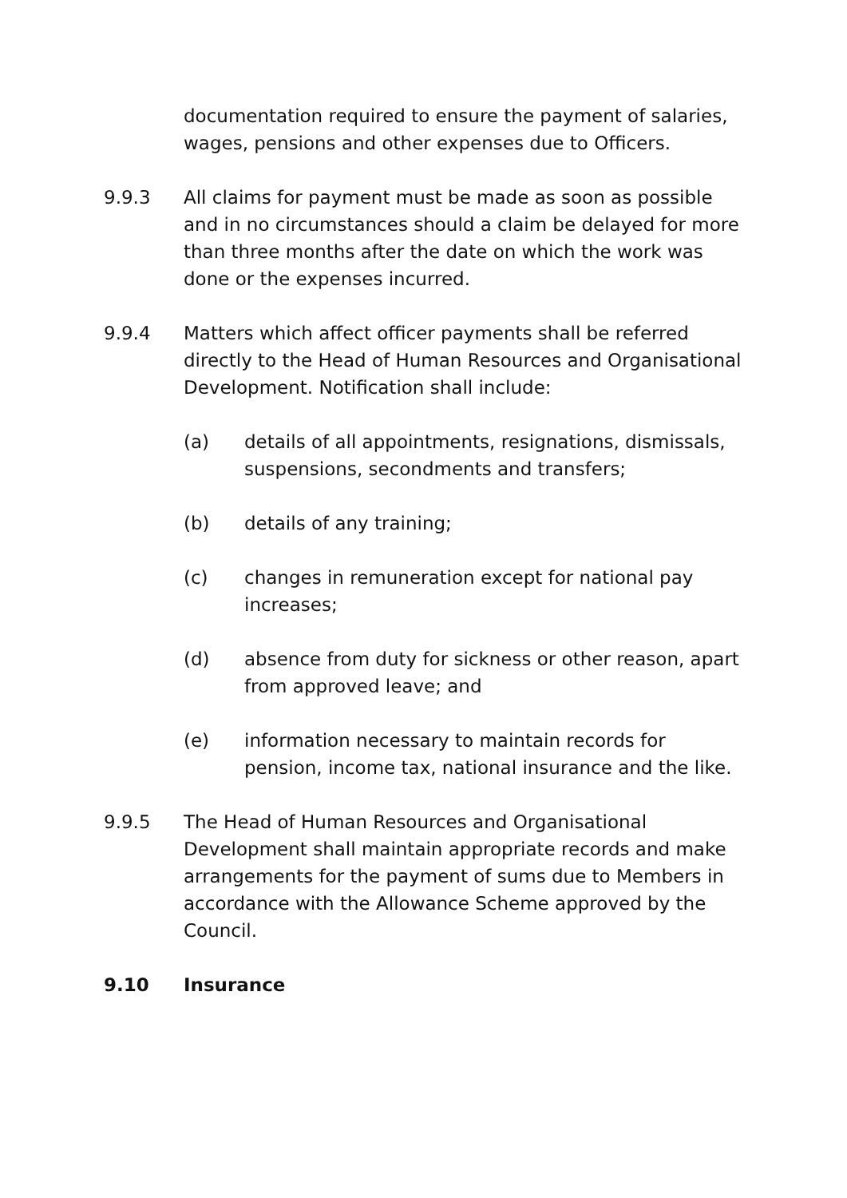documentation required to ensure the payment of salaries, wages, pensions and other expenses due to Officers.
9.9.3 All claims for payment must be made as soon as possible and in no circumstances should a claim be delayed for more than three months after the date on which the work was done or the expenses incurred.
9.9.4 Matters which affect officer payments shall be referred directly to the Head of Human Resources and Organisational Development. Notification shall include:
(a) details of all appointments, resignations, dismissals, suspensions, secondments and transfers;
(b) details of any training;
(c) changes in remuneration except for national pay increases;
(d) absence from duty for sickness or other reason, apart from approved leave; and
(e) information necessary to maintain records for pension, income tax, national insurance and the like.
9.9.5 The Head of Human Resources and Organisational Development shall maintain appropriate records and make arrangements for the payment of sums due to Members in accordance with the Allowance Scheme approved by the Council.
9.10 Insurance